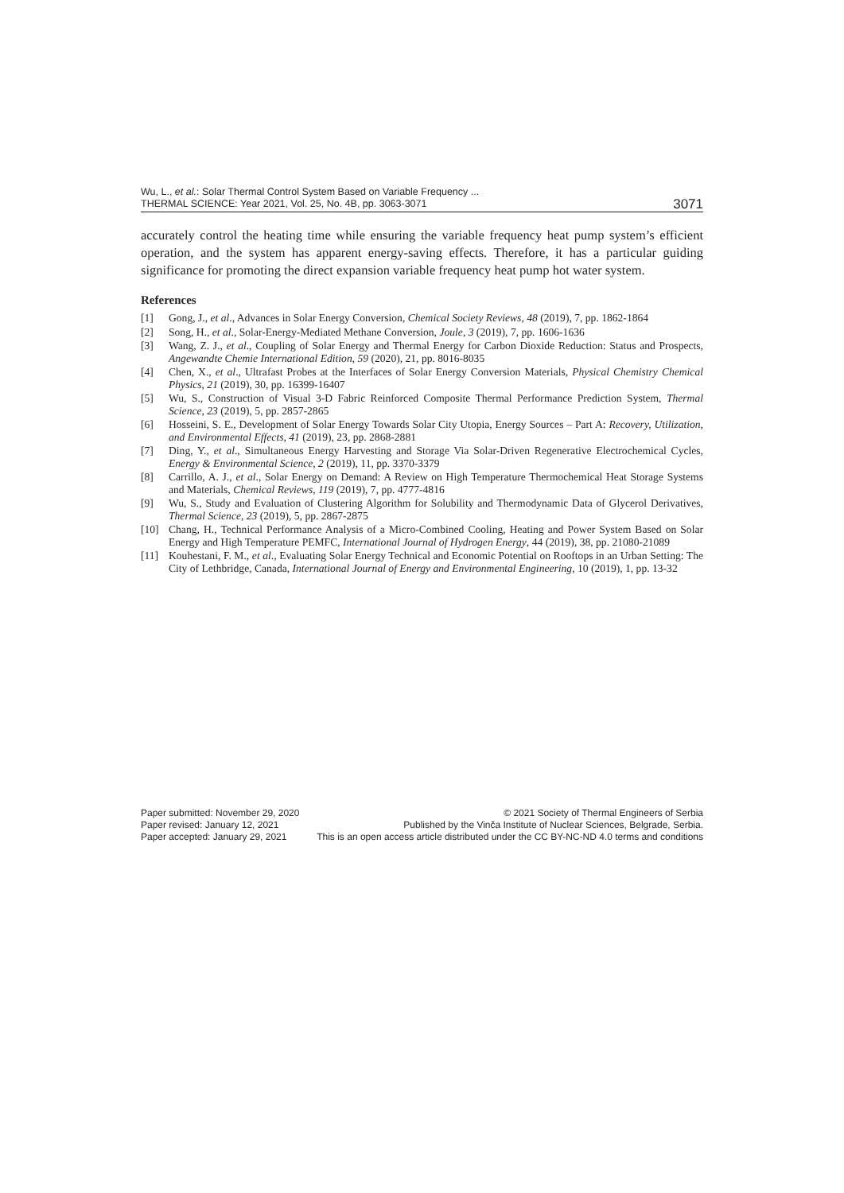Wu, L., et al.: Solar Thermal Control System Based on Variable Frequency ...
THERMAL SCIENCE: Year 2021, Vol. 25, No. 4B, pp. 3063-3071
3071
accurately control the heating time while ensuring the variable frequency heat pump system’s efficient operation, and the system has apparent energy-saving effects. Therefore, it has a particular guiding significance for promoting the direct expansion variable frequency heat pump hot water system.
References
[1] Gong, J., et al., Advances in Solar Energy Conversion, Chemical Society Reviews, 48 (2019), 7, pp. 1862-1864
[2] Song, H., et al., Solar-Energy-Mediated Methane Conversion, Joule, 3 (2019), 7, pp. 1606-1636
[3] Wang, Z. J., et al., Coupling of Solar Energy and Thermal Energy for Carbon Dioxide Reduction: Status and Prospects, Angewandte Chemie International Edition, 59 (2020), 21, pp. 8016-8035
[4] Chen, X., et al., Ultrafast Probes at the Interfaces of Solar Energy Conversion Materials, Physical Chemistry Chemical Physics, 21 (2019), 30, pp. 16399-16407
[5] Wu, S., Construction of Visual 3-D Fabric Reinforced Composite Thermal Performance Prediction System, Thermal Science, 23 (2019), 5, pp. 2857-2865
[6] Hosseini, S. E., Development of Solar Energy Towards Solar City Utopia, Energy Sources – Part A: Recovery, Utilization, and Environmental Effects, 41 (2019), 23, pp. 2868-2881
[7] Ding, Y., et al., Simultaneous Energy Harvesting and Storage Via Solar-Driven Regenerative Electrochemical Cycles, Energy & Environmental Science, 2 (2019), 11, pp. 3370-3379
[8] Carrillo, A. J., et al., Solar Energy on Demand: A Review on High Temperature Thermochemical Heat Storage Systems and Materials, Chemical Reviews, 119 (2019), 7, pp. 4777-4816
[9] Wu, S., Study and Evaluation of Clustering Algorithm for Solubility and Thermodynamic Data of Glycerol Derivatives, Thermal Science, 23 (2019), 5, pp. 2867-2875
[10] Chang, H., Technical Performance Analysis of a Micro-Combined Cooling, Heating and Power System Based on Solar Energy and High Temperature PEMFC, International Journal of Hydrogen Energy, 44 (2019), 38, pp. 21080-21089
[11] Kouhestani, F. M., et al., Evaluating Solar Energy Technical and Economic Potential on Rooftops in an Urban Setting: The City of Lethbridge, Canada, International Journal of Energy and Environmental Engineering, 10 (2019), 1, pp. 13-32
Paper submitted: November 29, 2020
Paper revised: January 12, 2021
Paper accepted: January 29, 2021
© 2021 Society of Thermal Engineers of Serbia
Published by the Vinča Institute of Nuclear Sciences, Belgrade, Serbia.
This is an open access article distributed under the CC BY-NC-ND 4.0 terms and conditions